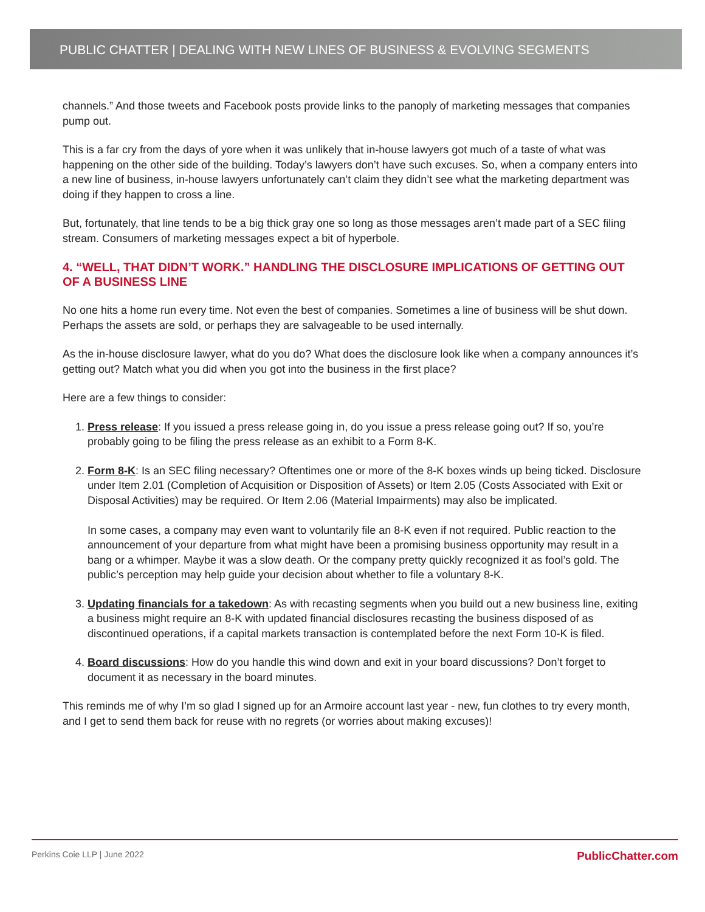PUBLIC CHATTER | DEALING WITH NEW LINES OF BUSINESS & EVOLVING SEGMENTS
channels.” And those tweets and Facebook posts provide links to the panoply of marketing messages that companies pump out.
This is a far cry from the days of yore when it was unlikely that in-house lawyers got much of a taste of what was happening on the other side of the building. Today’s lawyers don’t have such excuses. So, when a company enters into a new line of business, in-house lawyers unfortunately can’t claim they didn’t see what the marketing department was doing if they happen to cross a line.
But, fortunately, that line tends to be a big thick gray one so long as those messages aren’t made part of a SEC filing stream. Consumers of marketing messages expect a bit of hyperbole.
4. “WELL, THAT DIDN’T WORK.” HANDLING THE DISCLOSURE IMPLICATIONS OF GETTING OUT OF A BUSINESS LINE
No one hits a home run every time. Not even the best of companies. Sometimes a line of business will be shut down. Perhaps the assets are sold, or perhaps they are salvageable to be used internally.
As the in-house disclosure lawyer, what do you do? What does the disclosure look like when a company announces it’s getting out? Match what you did when you got into the business in the first place?
Here are a few things to consider:
1. Press release: If you issued a press release going in, do you issue a press release going out? If so, you’re probably going to be filing the press release as an exhibit to a Form 8-K.
2. Form 8-K: Is an SEC filing necessary? Oftentimes one or more of the 8-K boxes winds up being ticked. Disclosure under Item 2.01 (Completion of Acquisition or Disposition of Assets) or Item 2.05 (Costs Associated with Exit or Disposal Activities) may be required. Or Item 2.06 (Material Impairments) may also be implicated.
In some cases, a company may even want to voluntarily file an 8-K even if not required. Public reaction to the announcement of your departure from what might have been a promising business opportunity may result in a bang or a whimper. Maybe it was a slow death. Or the company pretty quickly recognized it as fool’s gold. The public’s perception may help guide your decision about whether to file a voluntary 8-K.
3. Updating financials for a takedown: As with recasting segments when you build out a new business line, exiting a business might require an 8-K with updated financial disclosures recasting the business disposed of as discontinued operations, if a capital markets transaction is contemplated before the next Form 10-K is filed.
4. Board discussions: How do you handle this wind down and exit in your board discussions? Don’t forget to document it as necessary in the board minutes.
This reminds me of why I’m so glad I signed up for an Armoire account last year - new, fun clothes to try every month, and I get to send them back for reuse with no regrets (or worries about making excuses)!
PublicChatter.com Perkins Coie LLP | June 2022